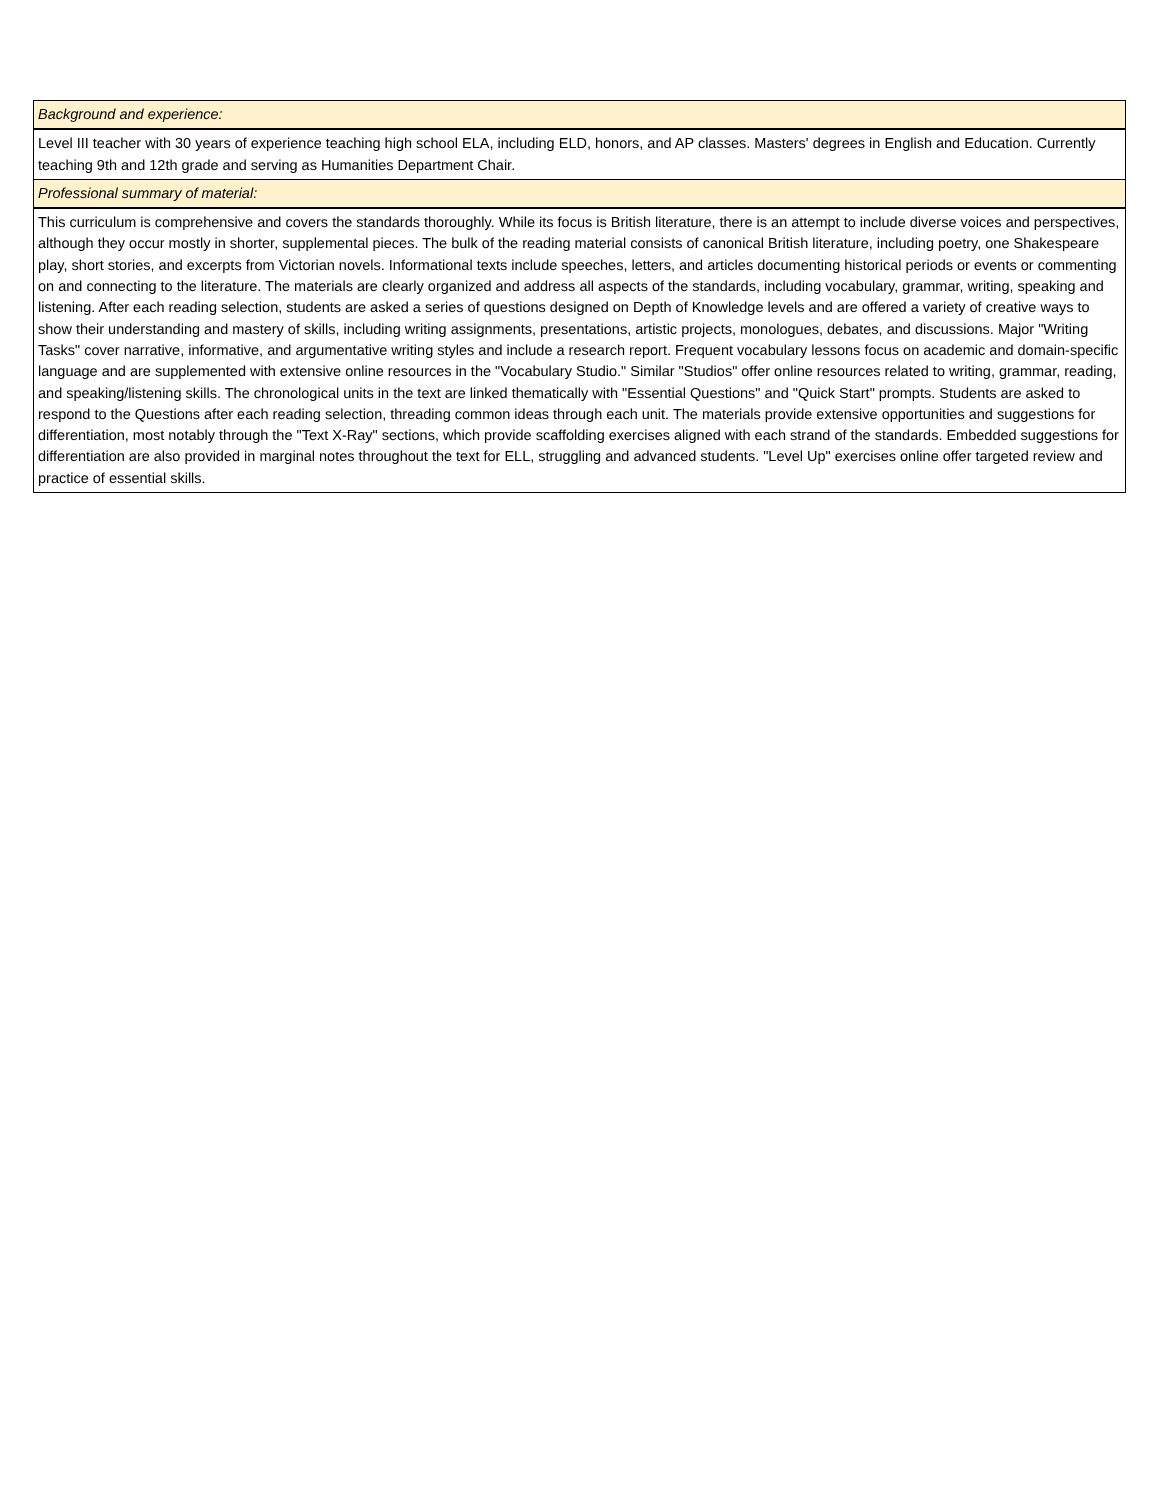| Background and experience: |
| Level III teacher with 30 years of experience teaching high school ELA, including ELD, honors, and AP classes. Masters' degrees in English and Education. Currently teaching 9th and 12th grade and serving as Humanities Department Chair. |
| Professional summary of material: |
| This curriculum is comprehensive and covers the standards thoroughly. While its focus is British literature, there is an attempt to include diverse voices and perspectives, although they occur mostly in shorter, supplemental pieces. The bulk of the reading material consists of canonical British literature, including poetry, one Shakespeare play, short stories, and excerpts from Victorian novels. Informational texts include speeches, letters, and articles documenting historical periods or events or commenting on and connecting to the literature. The materials are clearly organized and address all aspects of the standards, including vocabulary, grammar, writing, speaking and listening. After each reading selection, students are asked a series of questions designed on Depth of Knowledge levels and are offered a variety of creative ways to show their understanding and mastery of skills, including writing assignments, presentations, artistic projects, monologues, debates, and discussions. Major "Writing Tasks" cover narrative, informative, and argumentative writing styles and include a research report. Frequent vocabulary lessons focus on academic and domain-specific language and are supplemented with extensive online resources in the "Vocabulary Studio." Similar "Studios" offer online resources related to writing, grammar, reading, and speaking/listening skills. The chronological units in the text are linked thematically with "Essential Questions" and "Quick Start" prompts. Students are asked to respond to the Questions after each reading selection, threading common ideas through each unit. The materials provide extensive opportunities and suggestions for differentiation, most notably through the "Text X-Ray" sections, which provide scaffolding exercises aligned with each strand of the standards. Embedded suggestions for differentiation are also provided in marginal notes throughout the text for ELL, struggling and advanced students. "Level Up" exercises online offer targeted review and practice of essential skills. |